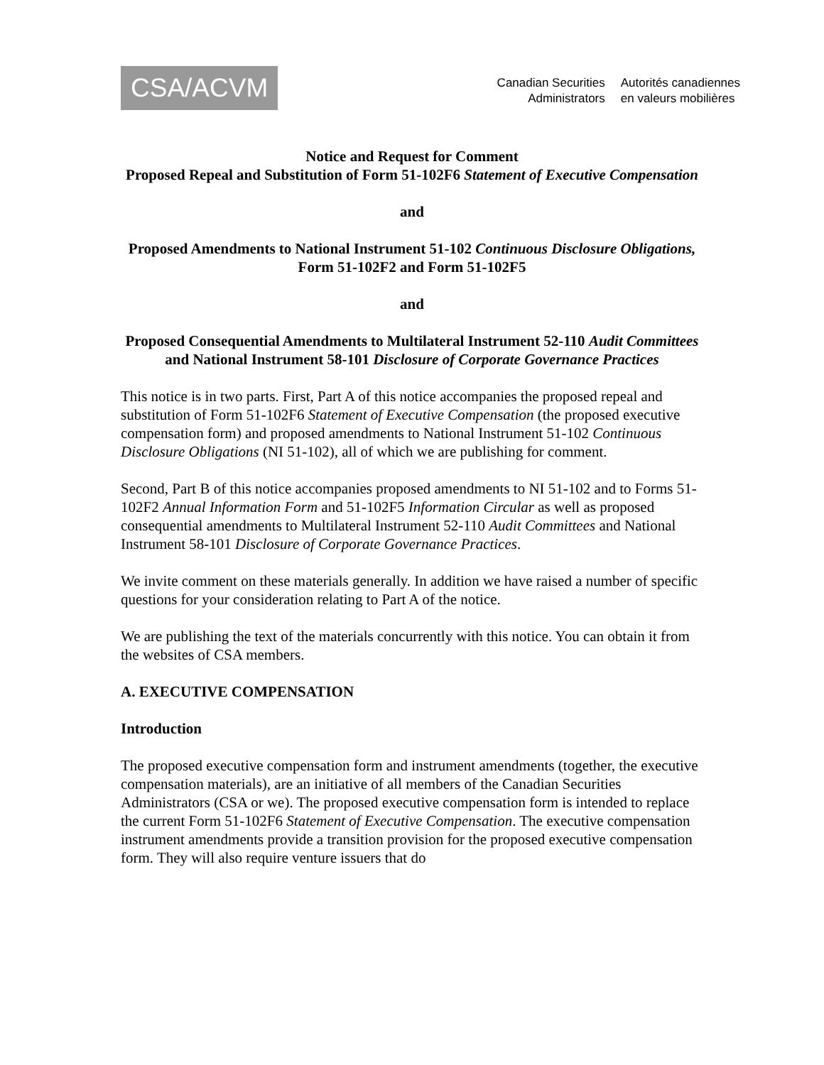CSA/ACVM
Canadian Securities
Administrators
Autorités canadiennes
en valeurs mobilières
Notice and Request for Comment
Proposed Repeal and Substitution of Form 51-102F6 Statement of Executive Compensation
and
Proposed Amendments to National Instrument 51-102 Continuous Disclosure Obligations, Form 51-102F2 and Form 51-102F5
and
Proposed Consequential Amendments to Multilateral Instrument 52-110 Audit Committees and National Instrument 58-101 Disclosure of Corporate Governance Practices
This notice is in two parts. First, Part A of this notice accompanies the proposed repeal and substitution of Form 51-102F6 Statement of Executive Compensation (the proposed executive compensation form) and proposed amendments to National Instrument 51-102 Continuous Disclosure Obligations (NI 51-102), all of which we are publishing for comment.
Second, Part B of this notice accompanies proposed amendments to NI 51-102 and to Forms 51-102F2 Annual Information Form and 51-102F5 Information Circular as well as proposed consequential amendments to Multilateral Instrument 52-110 Audit Committees and National Instrument 58-101 Disclosure of Corporate Governance Practices.
We invite comment on these materials generally. In addition we have raised a number of specific questions for your consideration relating to Part A of the notice.
We are publishing the text of the materials concurrently with this notice. You can obtain it from the websites of CSA members.
A. EXECUTIVE COMPENSATION
Introduction
The proposed executive compensation form and instrument amendments (together, the executive compensation materials), are an initiative of all members of the Canadian Securities Administrators (CSA or we). The proposed executive compensation form is intended to replace the current Form 51-102F6 Statement of Executive Compensation. The executive compensation instrument amendments provide a transition provision for the proposed executive compensation form. They will also require venture issuers that do